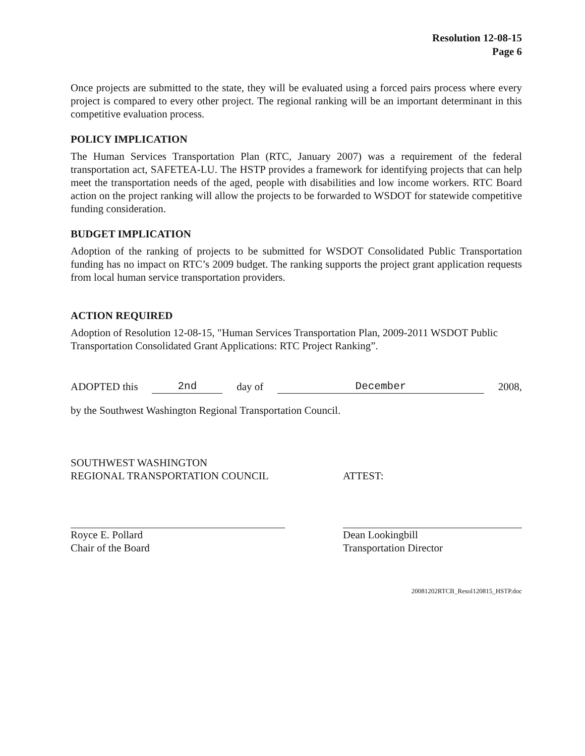Resolution 12-08-15
Page 6
Once projects are submitted to the state, they will be evaluated using a forced pairs process where every project is compared to every other project. The regional ranking will be an important determinant in this competitive evaluation process.
POLICY IMPLICATION
The Human Services Transportation Plan (RTC, January 2007) was a requirement of the federal transportation act, SAFETEA-LU. The HSTP provides a framework for identifying projects that can help meet the transportation needs of the aged, people with disabilities and low income workers. RTC Board action on the project ranking will allow the projects to be forwarded to WSDOT for statewide competitive funding consideration.
BUDGET IMPLICATION
Adoption of the ranking of projects to be submitted for WSDOT Consolidated Public Transportation funding has no impact on RTC’s 2009 budget. The ranking supports the project grant application requests from local human service transportation providers.
ACTION REQUIRED
Adoption of Resolution 12-08-15, "Human Services Transportation Plan, 2009-2011 WSDOT Public Transportation Consolidated Grant Applications: RTC Project Ranking”.
ADOPTED this 2nd day of December 2008,
by the Southwest Washington Regional Transportation Council.
SOUTHWEST WASHINGTON
REGIONAL TRANSPORTATION COUNCIL
Royce E. Pollard
Chair of the Board
ATTEST:
Dean Lookingbill
Transportation Director
20081202RTCB_Resol120815_HSTP.doc